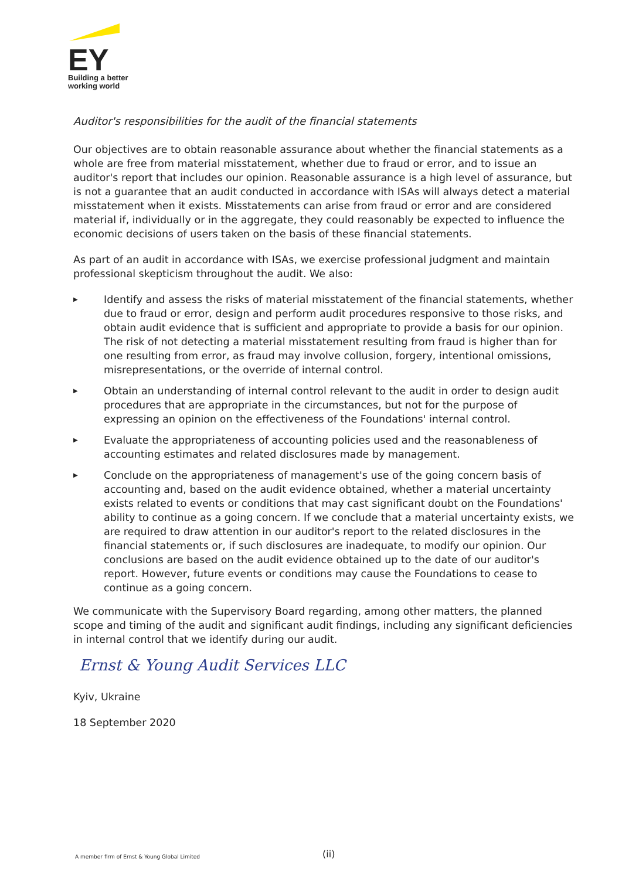EY
Building a better
working world
Auditor's responsibilities for the audit of the financial statements
Our objectives are to obtain reasonable assurance about whether the financial statements as a whole are free from material misstatement, whether due to fraud or error, and to issue an auditor's report that includes our opinion. Reasonable assurance is a high level of assurance, but is not a guarantee that an audit conducted in accordance with ISAs will always detect a material misstatement when it exists. Misstatements can arise from fraud or error and are considered material if, individually or in the aggregate, they could reasonably be expected to influence the economic decisions of users taken on the basis of these financial statements.
As part of an audit in accordance with ISAs, we exercise professional judgment and maintain professional skepticism throughout the audit. We also:
▶ Identify and assess the risks of material misstatement of the financial statements, whether due to fraud or error, design and perform audit procedures responsive to those risks, and obtain audit evidence that is sufficient and appropriate to provide a basis for our opinion. The risk of not detecting a material misstatement resulting from fraud is higher than for one resulting from error, as fraud may involve collusion, forgery, intentional omissions, misrepresentations, or the override of internal control.
▶ Obtain an understanding of internal control relevant to the audit in order to design audit procedures that are appropriate in the circumstances, but not for the purpose of expressing an opinion on the effectiveness of the Foundations' internal control.
▶ Evaluate the appropriateness of accounting policies used and the reasonableness of accounting estimates and related disclosures made by management.
▶ Conclude on the appropriateness of management's use of the going concern basis of accounting and, based on the audit evidence obtained, whether a material uncertainty exists related to events or conditions that may cast significant doubt on the Foundations' ability to continue as a going concern. If we conclude that a material uncertainty exists, we are required to draw attention in our auditor's report to the related disclosures in the financial statements or, if such disclosures are inadequate, to modify our opinion. Our conclusions are based on the audit evidence obtained up to the date of our auditor's report. However, future events or conditions may cause the Foundations to cease to continue as a going concern.
We communicate with the Supervisory Board regarding, among other matters, the planned scope and timing of the audit and significant audit findings, including any significant deficiencies in internal control that we identify during our audit.
Ernst & Young Audit Services LLC
Kyiv, Ukraine
18 September 2020
A member firm of Ernst & Young Global Limited (ii)